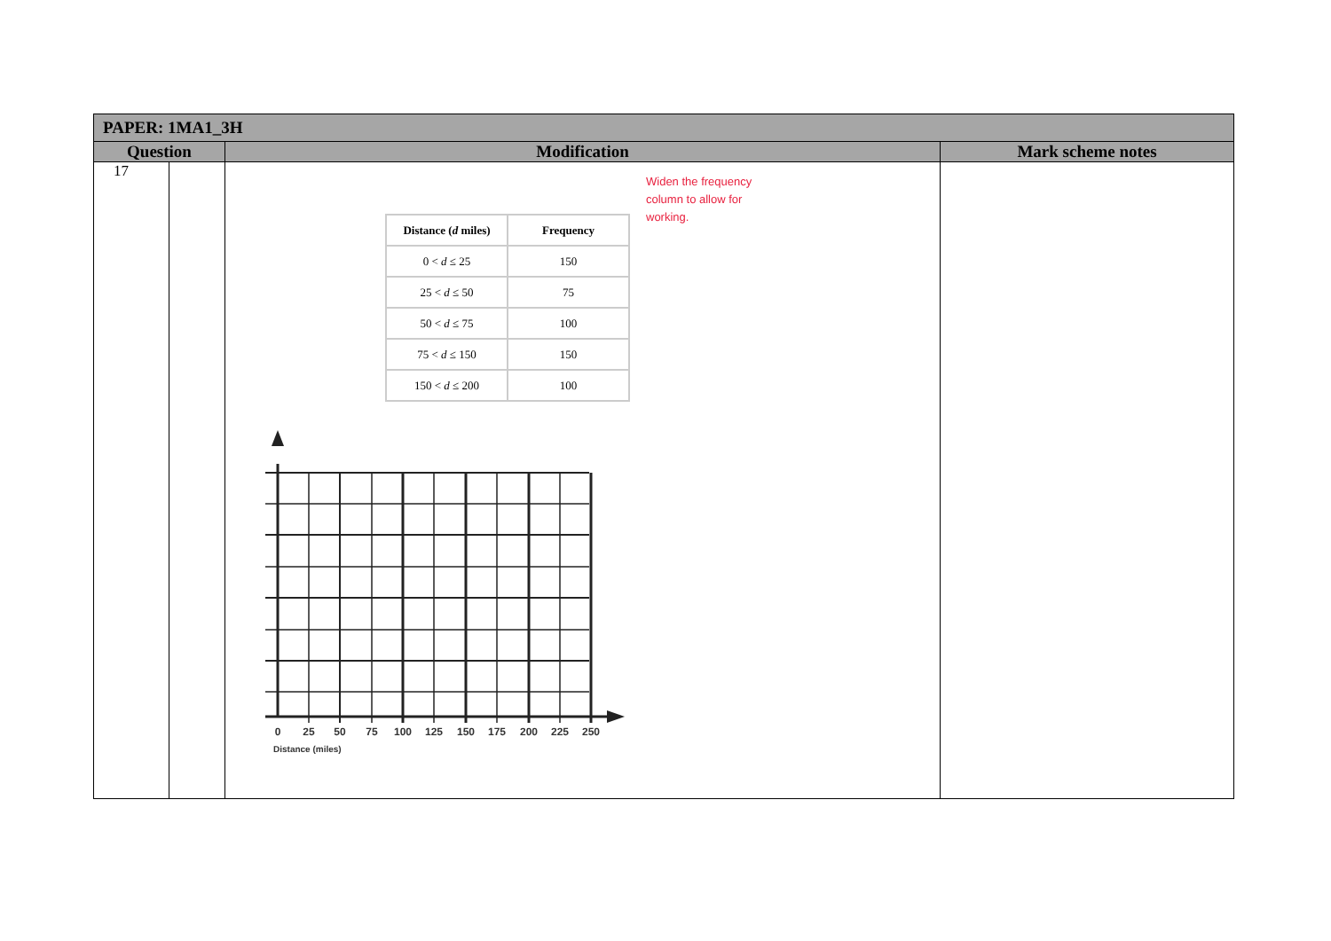| PAPER: 1MA1_3H | | | |
| --- | --- | --- | --- |
| Question | | Modification | Mark scheme notes |
| 17 | | / Distance ( d miles) / Frequency / / --- / --- / / 0 < d ≤ 25 / 150 / / 25 < d ≤ 50 / 75 / / 50 < d ≤ 75 / 100 / / 75 < d ≤ 150 / 150 / / 150 < d ≤ 200 / 100 / Widen the frequency column to allow for working. 0 25 50 75 100 125 150 175 200 225 250 Distance (miles) | |